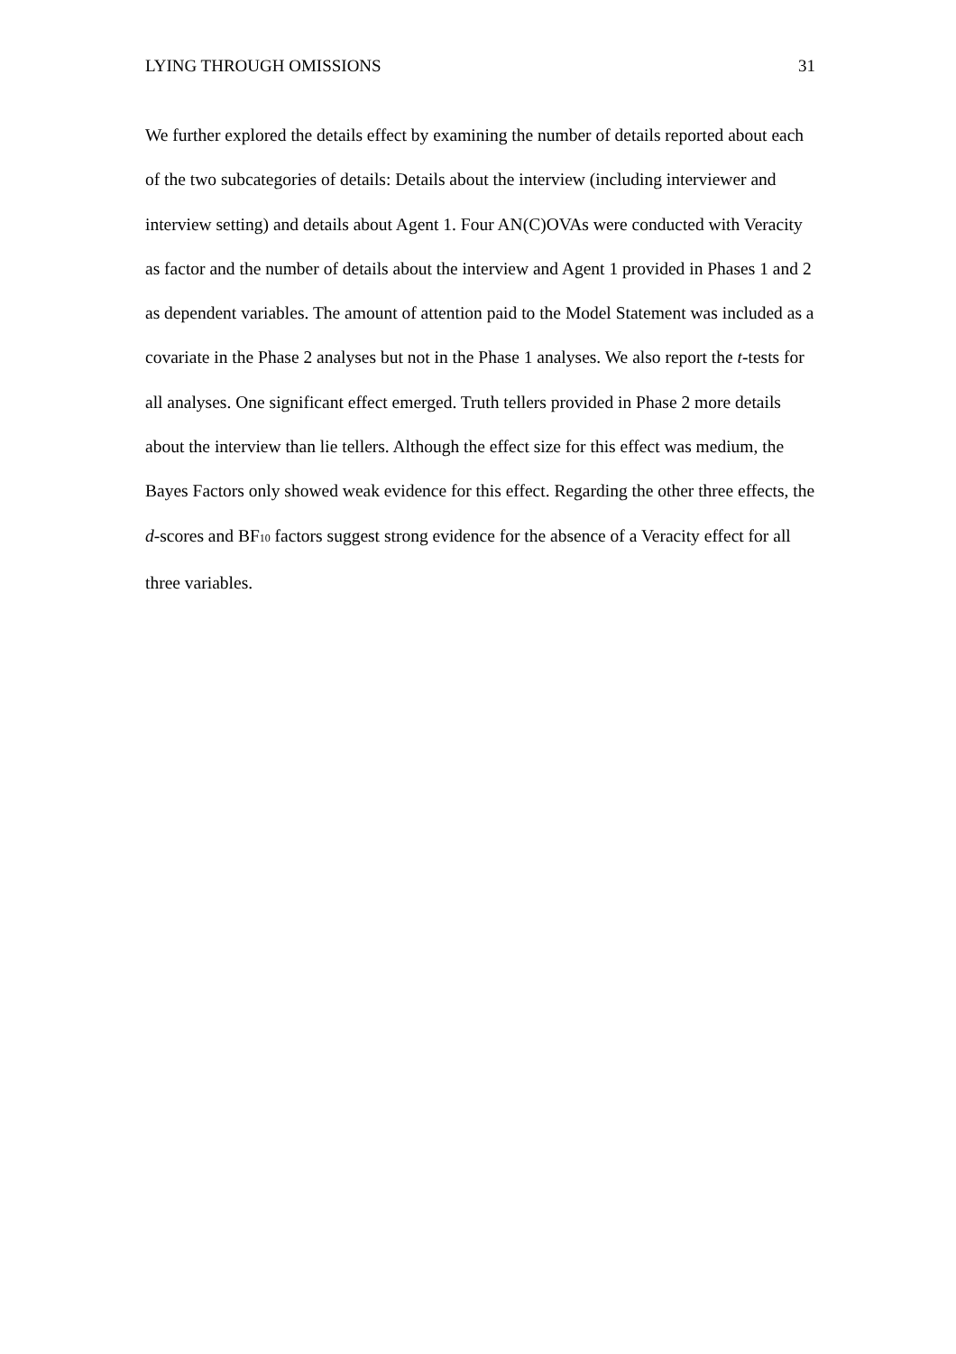LYING THROUGH OMISSIONS 31
We further explored the details effect by examining the number of details reported about each of the two subcategories of details: Details about the interview (including interviewer and interview setting) and details about Agent 1. Four AN(C)OVAs were conducted with Veracity as factor and the number of details about the interview and Agent 1 provided in Phases 1 and 2 as dependent variables. The amount of attention paid to the Model Statement was included as a covariate in the Phase 2 analyses but not in the Phase 1 analyses. We also report the t-tests for all analyses. One significant effect emerged. Truth tellers provided in Phase 2 more details about the interview than lie tellers. Although the effect size for this effect was medium, the Bayes Factors only showed weak evidence for this effect. Regarding the other three effects, the d-scores and BF<sub>10</sub> factors suggest strong evidence for the absence of a Veracity effect for all three variables.